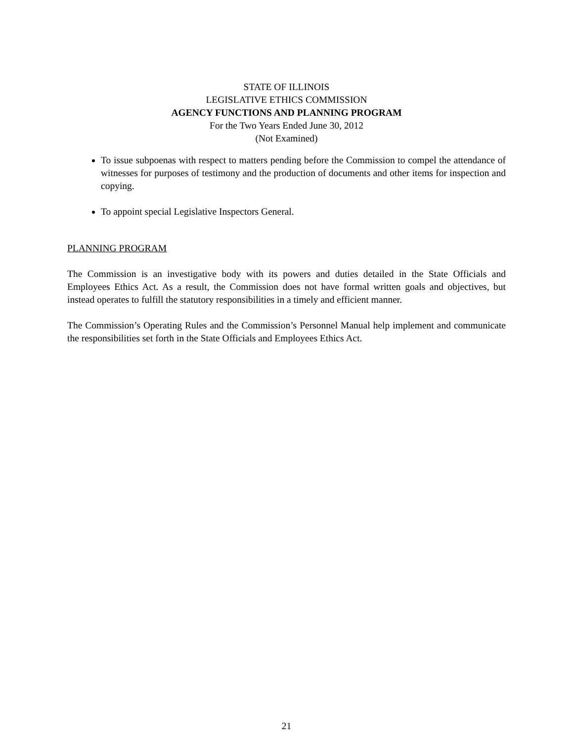STATE OF ILLINOIS
LEGISLATIVE ETHICS COMMISSION
AGENCY FUNCTIONS AND PLANNING PROGRAM
For the Two Years Ended June 30, 2012
(Not Examined)
To issue subpoenas with respect to matters pending before the Commission to compel the attendance of witnesses for purposes of testimony and the production of documents and other items for inspection and copying.
To appoint special Legislative Inspectors General.
PLANNING PROGRAM
The Commission is an investigative body with its powers and duties detailed in the State Officials and Employees Ethics Act. As a result, the Commission does not have formal written goals and objectives, but instead operates to fulfill the statutory responsibilities in a timely and efficient manner.
The Commission’s Operating Rules and the Commission’s Personnel Manual help implement and communicate the responsibilities set forth in the State Officials and Employees Ethics Act.
21